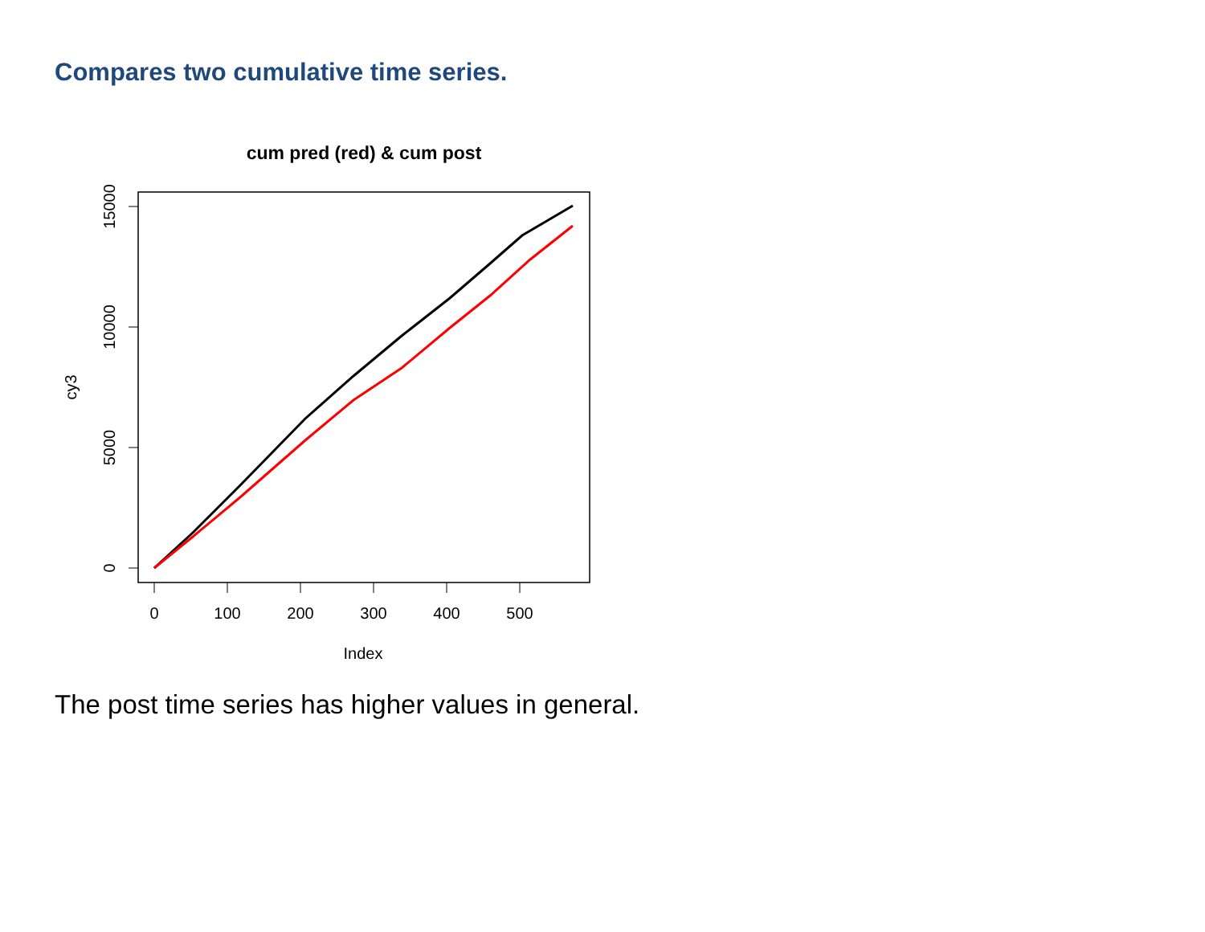Compares two cumulative time series.
cum pred (red) & cum post
0
100
200
300
400
500
0
5000
10000
15000
Index
cy3
The post time series has higher values in general.